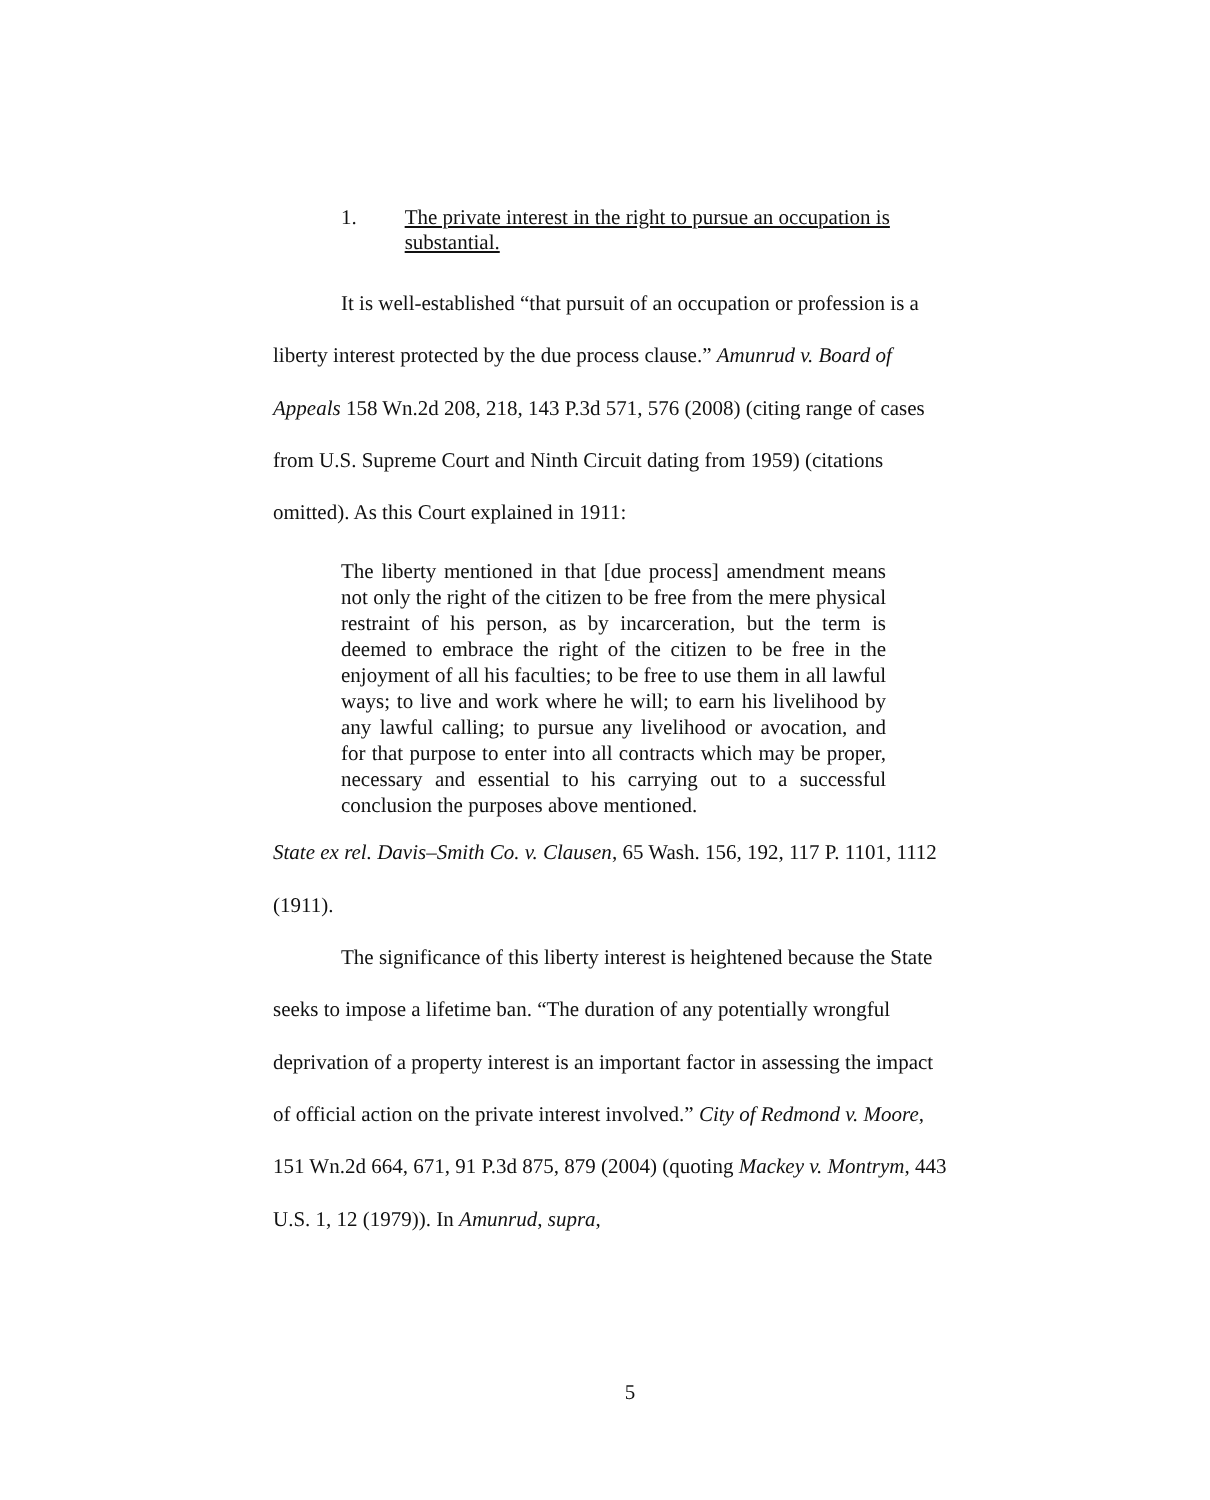1. The private interest in the right to pursue an occupation is substantial.
It is well-established “that pursuit of an occupation or profession is a liberty interest protected by the due process clause.” Amunrud v. Board of Appeals 158 Wn.2d 208, 218, 143 P.3d 571, 576 (2008) (citing range of cases from U.S. Supreme Court and Ninth Circuit dating from 1959) (citations omitted). As this Court explained in 1911:
The liberty mentioned in that [due process] amendment means not only the right of the citizen to be free from the mere physical restraint of his person, as by incarceration, but the term is deemed to embrace the right of the citizen to be free in the enjoyment of all his faculties; to be free to use them in all lawful ways; to live and work where he will; to earn his livelihood by any lawful calling; to pursue any livelihood or avocation, and for that purpose to enter into all contracts which may be proper, necessary and essential to his carrying out to a successful conclusion the purposes above mentioned.
State ex rel. Davis–Smith Co. v. Clausen, 65 Wash. 156, 192, 117 P. 1101, 1112 (1911).
The significance of this liberty interest is heightened because the State seeks to impose a lifetime ban. “The duration of any potentially wrongful deprivation of a property interest is an important factor in assessing the impact of official action on the private interest involved.” City of Redmond v. Moore, 151 Wn.2d 664, 671, 91 P.3d 875, 879 (2004) (quoting Mackey v. Montrym, 443 U.S. 1, 12 (1979)). In Amunrud, supra,
5